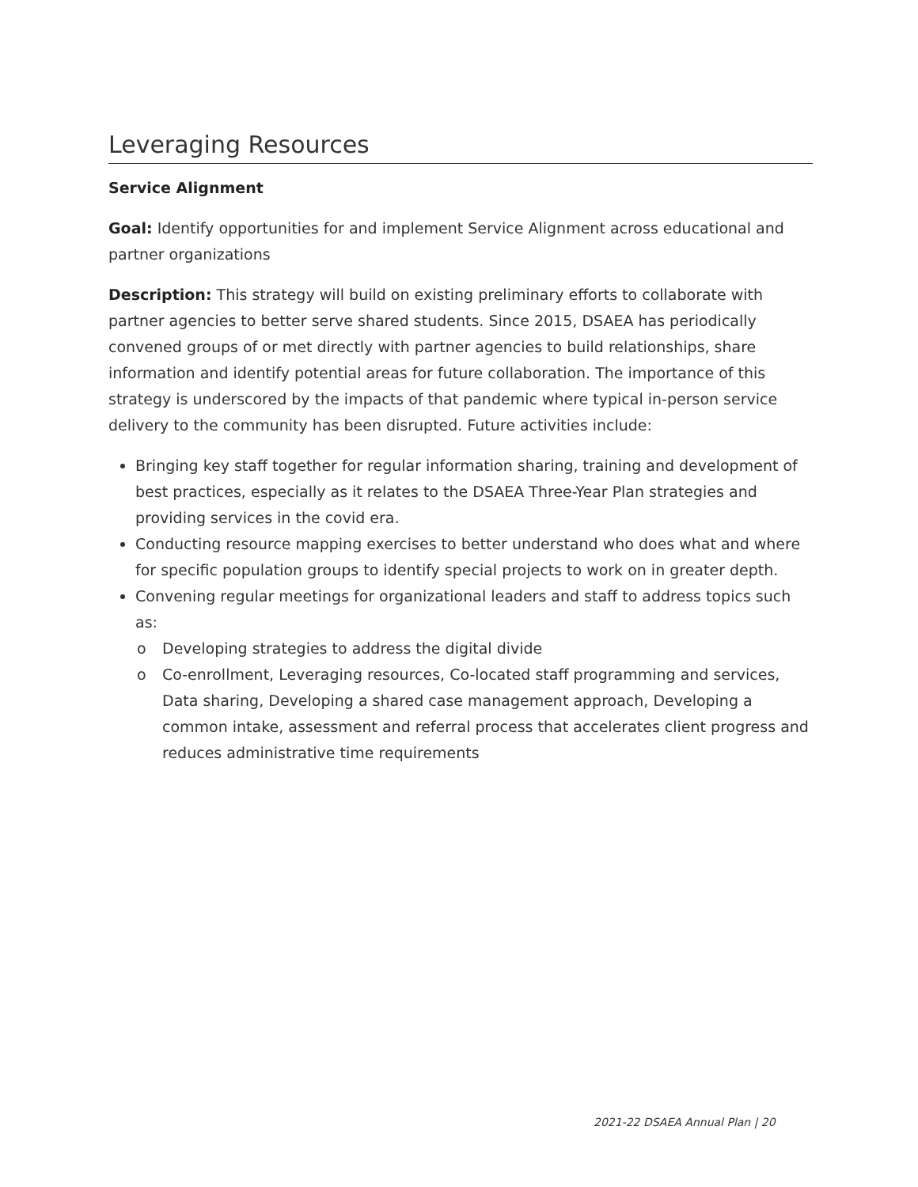Leveraging Resources
Service Alignment
Goal: Identify opportunities for and implement Service Alignment across educational and partner organizations
Description: This strategy will build on existing preliminary efforts to collaborate with partner agencies to better serve shared students. Since 2015, DSAEA has periodically convened groups of or met directly with partner agencies to build relationships, share information and identify potential areas for future collaboration. The importance of this strategy is underscored by the impacts of that pandemic where typical in-person service delivery to the community has been disrupted. Future activities include:
Bringing key staff together for regular information sharing, training and development of best practices, especially as it relates to the DSAEA Three-Year Plan strategies and providing services in the covid era.
Conducting resource mapping exercises to better understand who does what and where for specific population groups to identify special projects to work on in greater depth.
Convening regular meetings for organizational leaders and staff to address topics such as:
o Developing strategies to address the digital divide
o Co-enrollment, Leveraging resources, Co-located staff programming and services, Data sharing, Developing a shared case management approach, Developing a common intake, assessment and referral process that accelerates client progress and reduces administrative time requirements
2021-22 DSAEA Annual Plan | 20